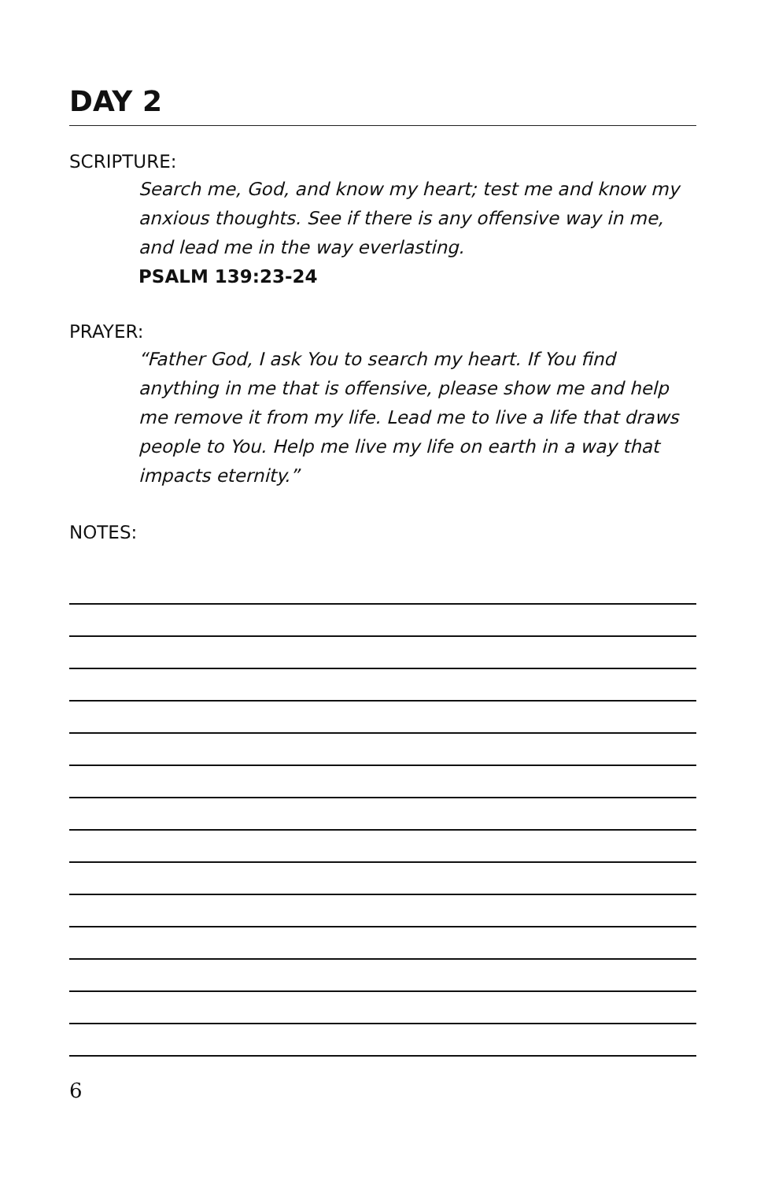DAY 2
SCRIPTURE:
Search me, God, and know my heart; test me and know my anxious thoughts. See if there is any offensive way in me, and lead me in the way everlasting.
PSALM 139:23-24
PRAYER:
“Father God, I ask You to search my heart. If You find anything in me that is offensive, please show me and help me remove it from my life. Lead me to live a life that draws people to You. Help me live my life on earth in a way that impacts eternity.”
NOTES:
6